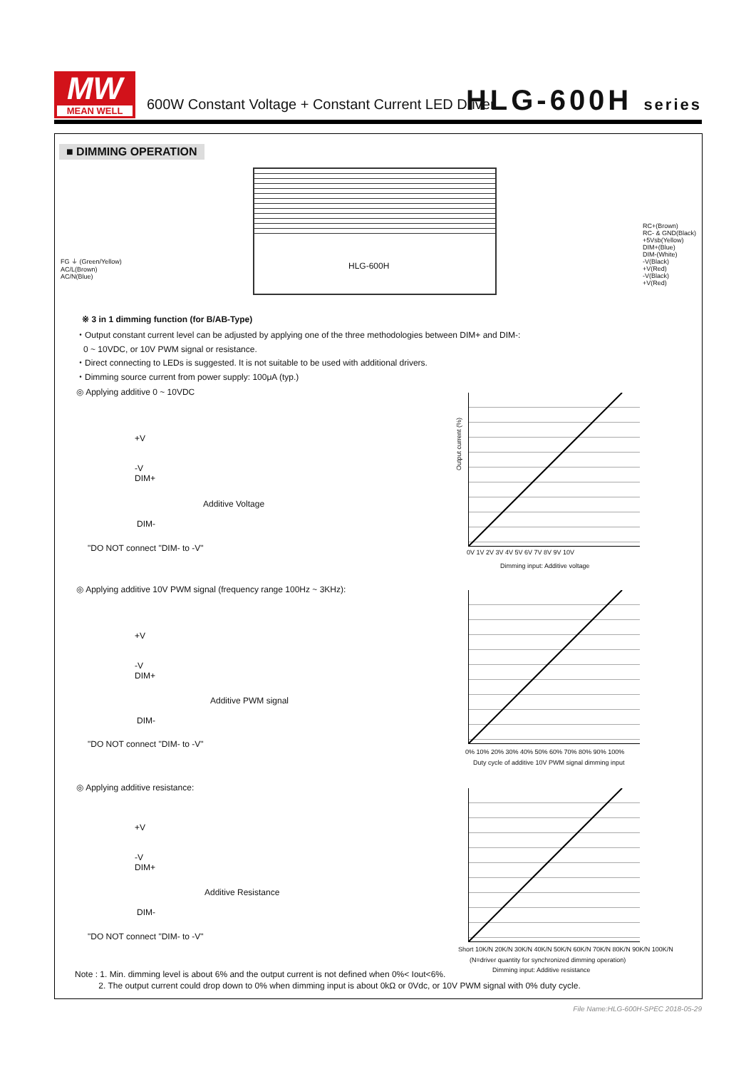MW
MEAN WELL
600W Constant Voltage + Constant Current LED Driver
HLG-600H series
■ DIMMING OPERATION
HLG-600H
FG ⏚ (Green/Yellow)
AC/L(Brown)
AC/N(Blue)
RC+(Brown)
RC- & GND(Black)
+5Vsb(Yellow)
DIM+(Blue)
DIM-(White)
-V(Black)
+V(Red)
-V(Black)
+V(Red)
※ 3 in 1 dimming function (for B/AB-Type)
・Output constant current level can be adjusted by applying one of the three methodologies between DIM+ and DIM-:
0 ~ 10VDC, or 10V PWM signal or resistance.
・Direct connecting to LEDs is suggested. It is not suitable to be used with additional drivers.
・Dimming source current from power supply: 100μA (typ.)
◎ Applying additive 0 ~ 10VDC
+V
-V
DIM+
Additive Voltage
DIM-
"DO NOT connect "DIM- to -V"
Output current (%)
0V 1V 2V 3V 4V 5V 6V 7V 8V 9V 10V
Dimming input: Additive voltage
◎ Applying additive 10V PWM signal (frequency range 100Hz ~ 3KHz):
+V
-V
DIM+
Additive PWM signal
DIM-
"DO NOT connect "DIM- to -V"
0% 10% 20% 30% 40% 50% 60% 70% 80% 90% 100%
Duty cycle of additive 10V PWM signal dimming input
◎ Applying additive resistance:
+V
-V
DIM+
Additive Resistance
DIM-
"DO NOT connect "DIM- to -V"
Short 10K/N 20K/N 30K/N 40K/N 50K/N 60K/N 70K/N 80K/N 90K/N 100K/N
(N=driver quantity for synchronized dimming operation)
Dimming input: Additive resistance
Note : 1. Min. dimming level is about 6% and the output current is not defined when 0%< Iout<6%.
2. The output current could drop down to 0% when dimming input is about 0kΩ or 0Vdc, or 10V PWM signal with 0% duty cycle.
File Name:HLG-600H-SPEC 2018-05-29